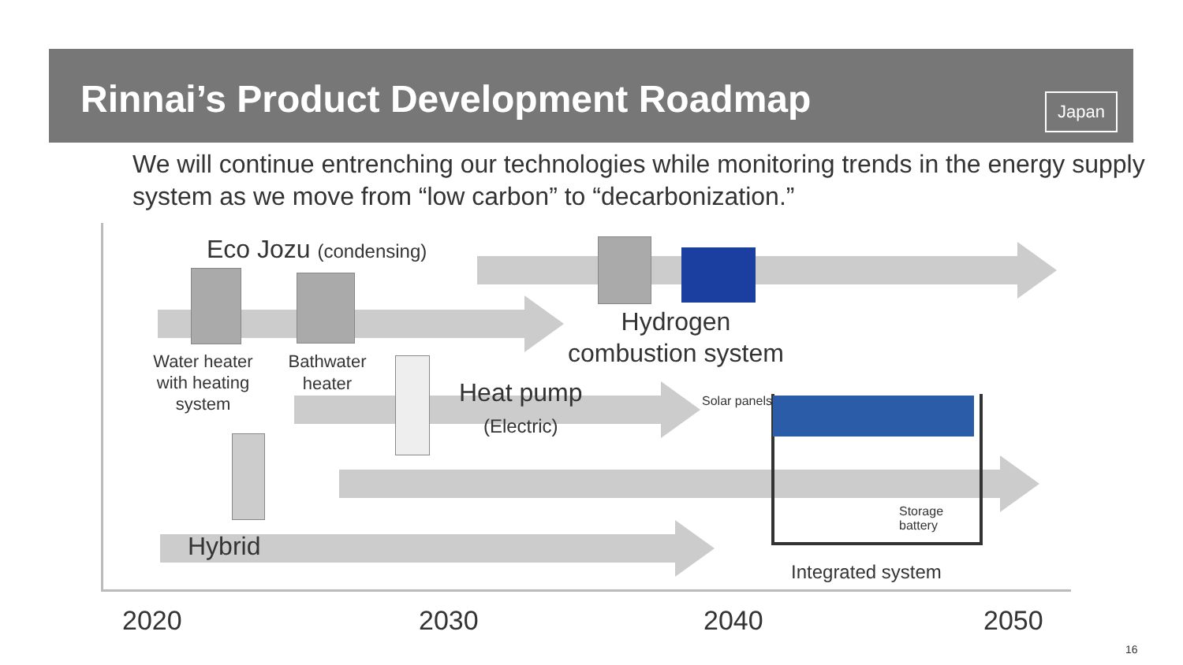Rinnai’s Product Development Roadmap
Japan
We will continue entrenching our technologies while monitoring trends in the energy supply system as we move from “low carbon” to “decarbonization.”
Eco Jozu (condensing)
Water heater with heating system
Bathwater heater
Hydrogen
combustion system
Heat pump
(Electric)
Solar panels
Storage
battery
Hybrid
Integrated system
2020 2030 2040 2050
16